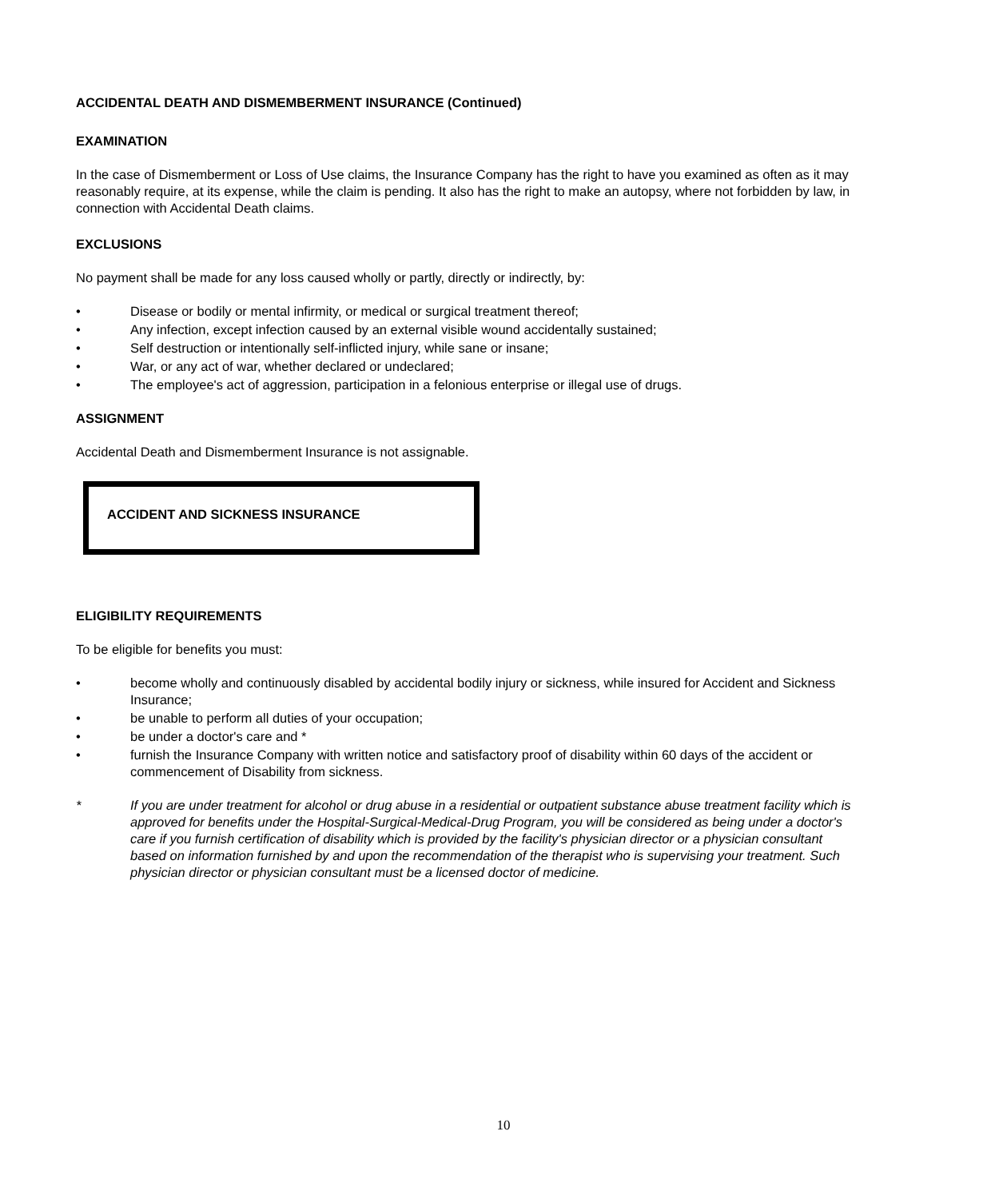ACCIDENTAL DEATH AND DISMEMBERMENT INSURANCE (Continued)
EXAMINATION
In the case of Dismemberment or Loss of Use claims, the Insurance Company has the right to have you examined as often as it may reasonably require, at its expense, while the claim is pending. It also has the right to make an autopsy, where not forbidden by law, in connection with Accidental Death claims.
EXCLUSIONS
No payment shall be made for any loss caused wholly or partly, directly or indirectly, by:
• Disease or bodily or mental infirmity, or medical or surgical treatment thereof;
• Any infection, except infection caused by an external visible wound accidentally sustained;
• Self destruction or intentionally self-inflicted injury, while sane or insane;
• War, or any act of war, whether declared or undeclared;
• The employee's act of aggression, participation in a felonious enterprise or illegal use of drugs.
ASSIGNMENT
Accidental Death and Dismemberment Insurance is not assignable.
ACCIDENT AND SICKNESS INSURANCE
ELIGIBILITY REQUIREMENTS
To be eligible for benefits you must:
• become wholly and continuously disabled by accidental bodily injury or sickness, while insured for Accident and Sickness Insurance;
• be unable to perform all duties of your occupation;
• be under a doctor's care and *
• furnish the Insurance Company with written notice and satisfactory proof of disability within 60 days of the accident or commencement of Disability from sickness.
* If you are under treatment for alcohol or drug abuse in a residential or outpatient substance abuse treatment facility which is approved for benefits under the Hospital-Surgical-Medical-Drug Program, you will be considered as being under a doctor's care if you furnish certification of disability which is provided by the facility's physician director or a physician consultant based on information furnished by and upon the recommendation of the therapist who is supervising your treatment. Such physician director or physician consultant must be a licensed doctor of medicine.
10